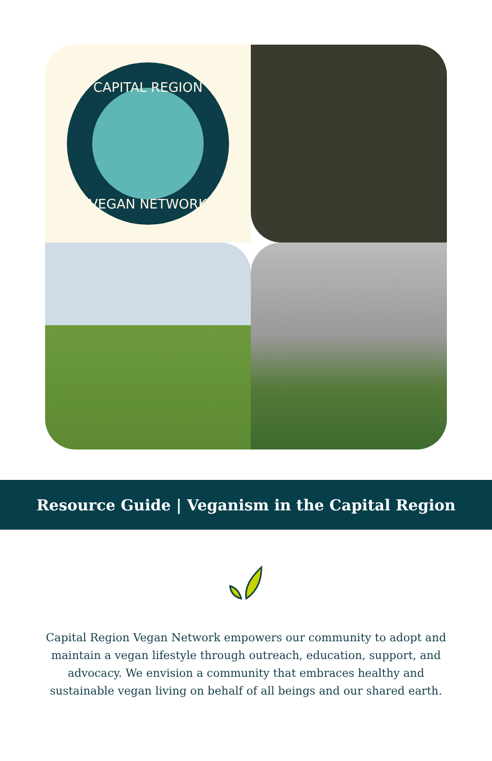CAPITAL REGION
VEGAN NETWORK
Resource Guide | Veganism in the Capital Region
Capital Region Vegan Network empowers our community to adopt and maintain a vegan lifestyle through outreach, education, support, and advocacy. We envision a community that embraces healthy and sustainable vegan living on behalf of all beings and our shared earth.